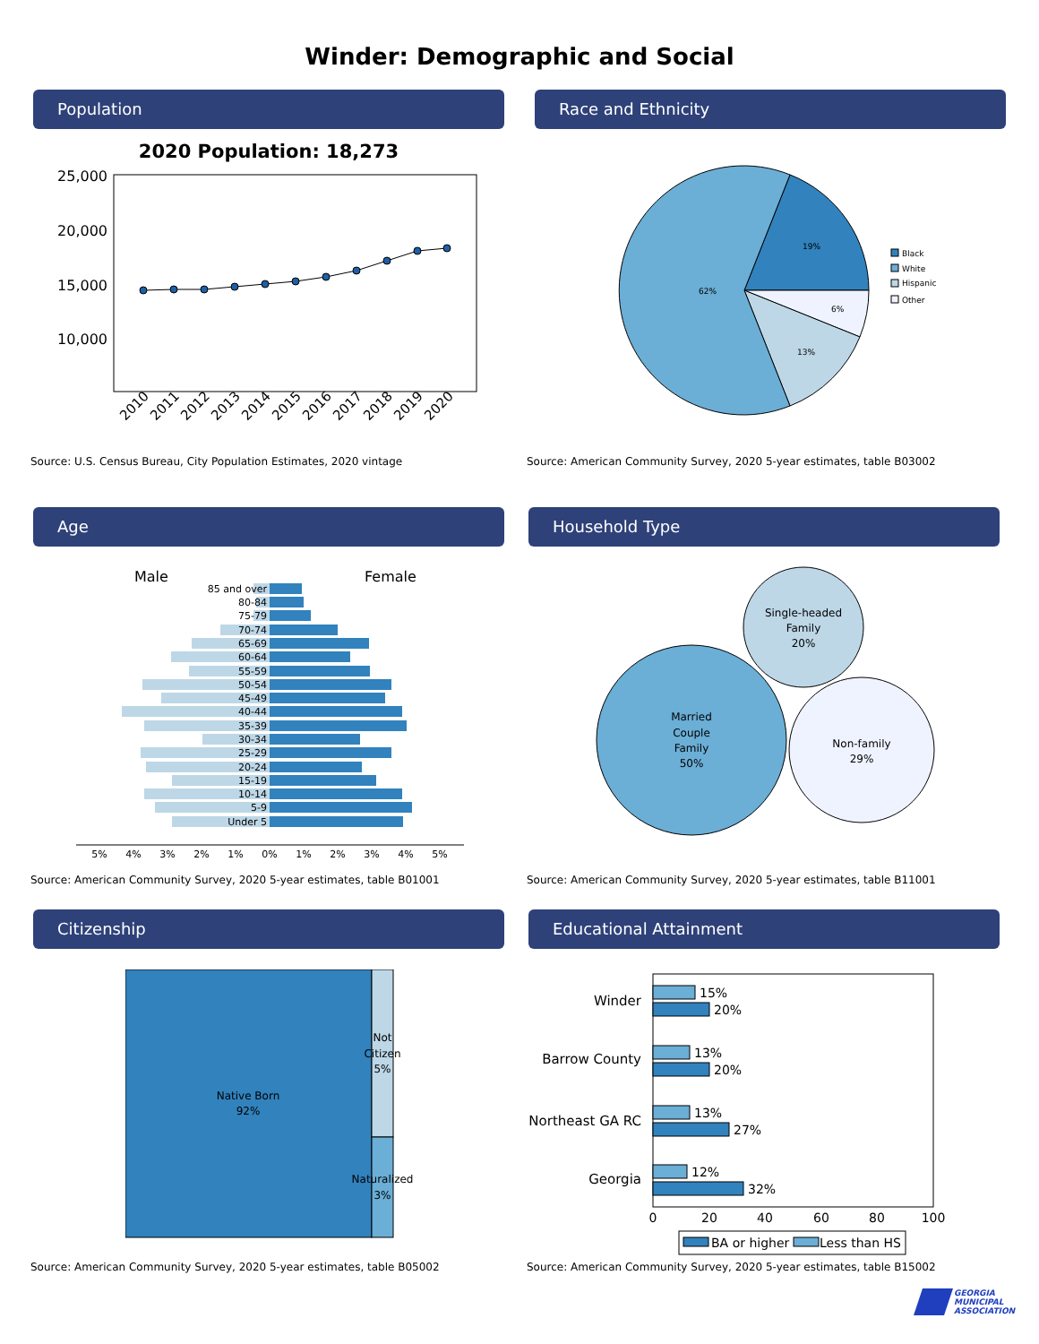Winder: Demographic and Social
Population
2020 Population: 18,273
25,000
20,000
15,000
10,000
2010
2011
2012
2013
2014
2015
2016
2017
2018
2019
2020
Source: U.S. Census Bureau, City Population Estimates, 2020 vintage
Race and Ethnicity
19%
6%
13%
62%
Black
White
Hispanic
Other
Source: American Community Survey, 2020 5-year estimates, table B03002
Age
Male
Female
85 and over
80-84
75-79
70-74
65-69
60-64
55-59
50-54
45-49
40-44
35-39
30-34
25-29
20-24
15-19
10-14
5-9
Under 5
5%
4%
3%
2%
1%
0%
1%
2%
3%
4%
5%
Source: American Community Survey, 2020 5-year estimates, table B01001
Household Type
Single-headed
Family
20%
Married
Couple
Family
50%
Non-family
29%
Source: American Community Survey, 2020 5-year estimates, table B11001
Citizenship
Native Born
92%
Not
Citizen
5%
Naturalized
3%
Source: American Community Survey, 2020 5-year estimates, table B05002
Educational Attainment
Winder
Barrow County
Northeast GA RC
Georgia
15%
20%
13%
20%
13%
27%
12%
32%
0
20
40
60
80
100
BA or higher
Less than HS
Source: American Community Survey, 2020 5-year estimates, table B15002
GEORGIA
MUNICIPAL
ASSOCIATION